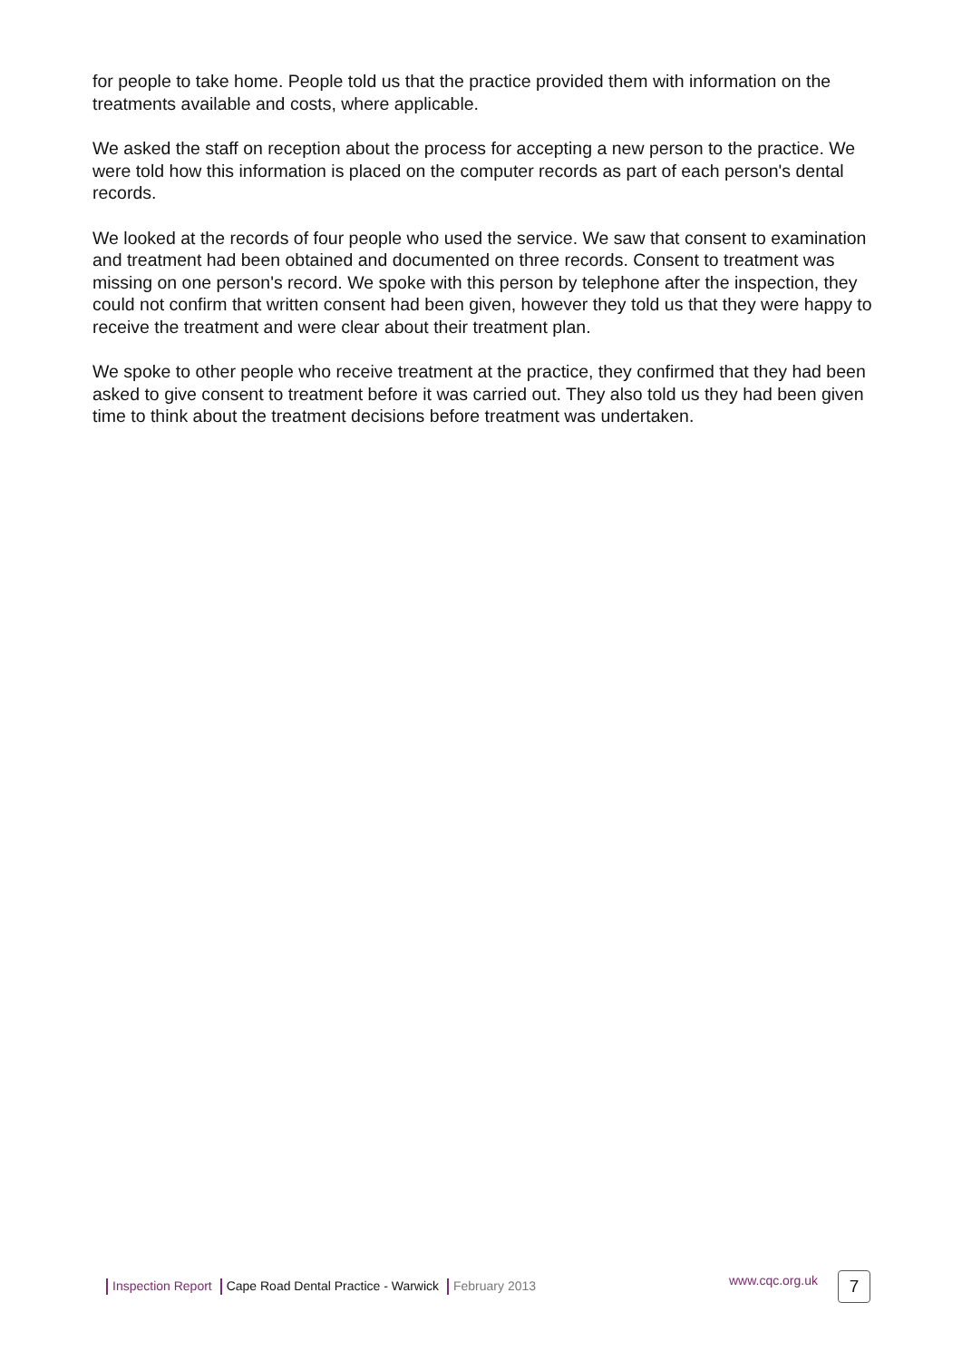for people to take home. People told us that the practice provided them with information on the treatments available and costs, where applicable.
We asked the staff on reception about the process for accepting a new person to the practice. We were told how this information is placed on the computer records as part of each person's dental records.
We looked at the records of four people who used the service. We saw that consent to examination and treatment had been obtained and documented on three records. Consent to treatment was missing on one person's record. We spoke with this person by telephone after the inspection, they could not confirm that written consent had been given, however they told us that they were happy to receive the treatment and were clear about their treatment plan.
We spoke to other people who receive treatment at the practice, they confirmed that they had been asked to give consent to treatment before it was carried out. They also told us they had been given time to think about the treatment decisions before treatment was undertaken.
Inspection Report Cape Road Dental Practice - Warwick February 2013 www.cqc.org.uk 7